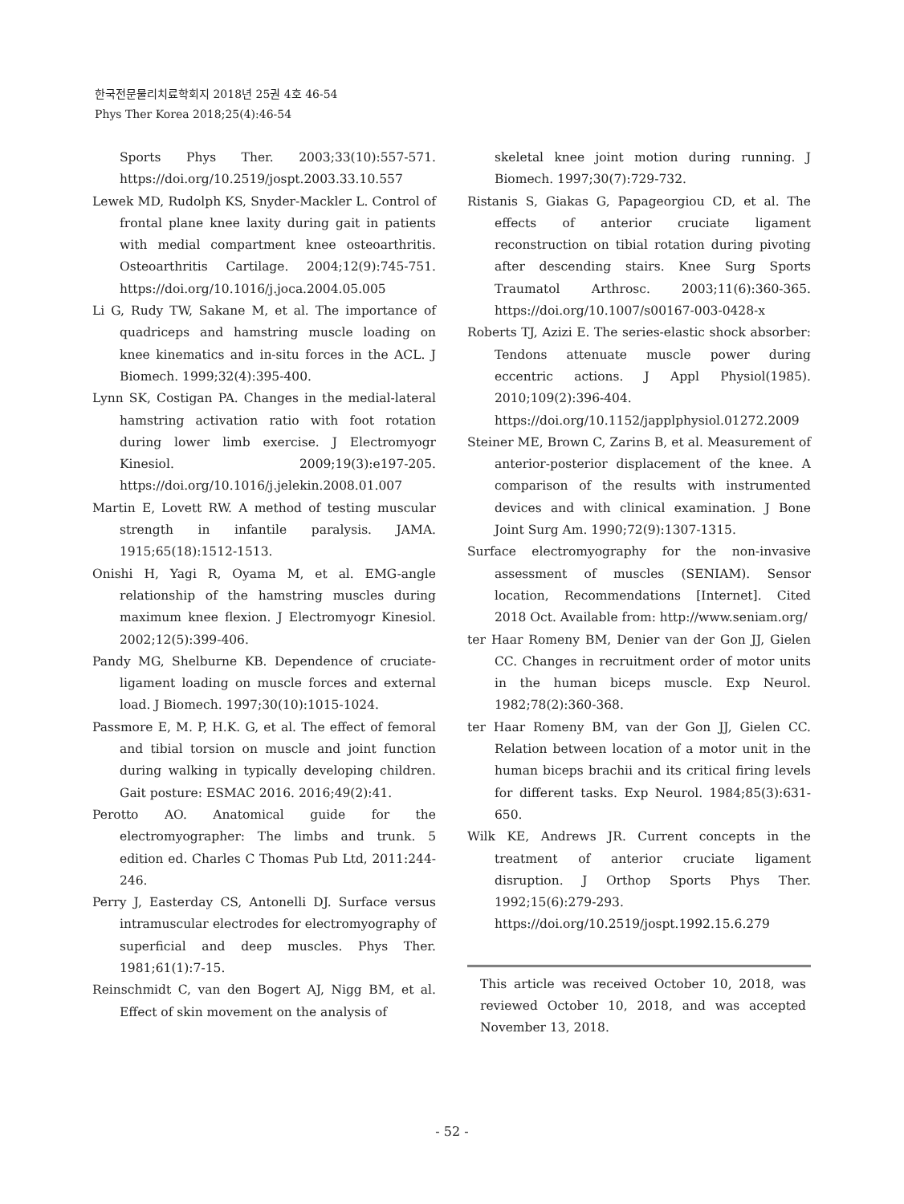한국전문물리치료학회지 2018년 25권 4호 46-54
Phys Ther Korea 2018;25(4):46-54
Sports Phys Ther. 2003;33(10):557-571. https://doi.org/10.2519/jospt.2003.33.10.557
Lewek MD, Rudolph KS, Snyder-Mackler L. Control of frontal plane knee laxity during gait in patients with medial compartment knee osteoarthritis. Osteoarthritis Cartilage. 2004;12(9):745-751. https://doi.org/10.1016/j.joca.2004.05.005
Li G, Rudy TW, Sakane M, et al. The importance of quadriceps and hamstring muscle loading on knee kinematics and in-situ forces in the ACL. J Biomech. 1999;32(4):395-400.
Lynn SK, Costigan PA. Changes in the medial-lateral hamstring activation ratio with foot rotation during lower limb exercise. J Electromyogr Kinesiol. 2009;19(3):e197-205. https://doi.org/10.1016/j.jelekin.2008.01.007
Martin E, Lovett RW. A method of testing muscular strength in infantile paralysis. JAMA. 1915;65(18):1512-1513.
Onishi H, Yagi R, Oyama M, et al. EMG-angle relationship of the hamstring muscles during maximum knee flexion. J Electromyogr Kinesiol. 2002;12(5):399-406.
Pandy MG, Shelburne KB. Dependence of cruciate-ligament loading on muscle forces and external load. J Biomech. 1997;30(10):1015-1024.
Passmore E, M. P, H.K. G, et al. The effect of femoral and tibial torsion on muscle and joint function during walking in typically developing children. Gait posture: ESMAC 2016. 2016;49(2):41.
Perotto AO. Anatomical guide for the electromyographer: The limbs and trunk. 5 edition ed. Charles C Thomas Pub Ltd, 2011:244-246.
Perry J, Easterday CS, Antonelli DJ. Surface versus intramuscular electrodes for electromyography of superficial and deep muscles. Phys Ther. 1981;61(1):7-15.
Reinschmidt C, van den Bogert AJ, Nigg BM, et al. Effect of skin movement on the analysis of
skeletal knee joint motion during running. J Biomech. 1997;30(7):729-732.
Ristanis S, Giakas G, Papageorgiou CD, et al. The effects of anterior cruciate ligament reconstruction on tibial rotation during pivoting after descending stairs. Knee Surg Sports Traumatol Arthrosc. 2003;11(6):360-365. https://doi.org/10.1007/s00167-003-0428-x
Roberts TJ, Azizi E. The series-elastic shock absorber: Tendons attenuate muscle power during eccentric actions. J Appl Physiol(1985). 2010;109(2):396-404. https://doi.org/10.1152/japplphysiol.01272.2009
Steiner ME, Brown C, Zarins B, et al. Measurement of anterior-posterior displacement of the knee. A comparison of the results with instrumented devices and with clinical examination. J Bone Joint Surg Am. 1990;72(9):1307-1315.
Surface electromyography for the non-invasive assessment of muscles (SENIAM). Sensor location, Recommendations [Internet]. Cited 2018 Oct. Available from: http://www.seniam.org/
ter Haar Romeny BM, Denier van der Gon JJ, Gielen CC. Changes in recruitment order of motor units in the human biceps muscle. Exp Neurol. 1982;78(2):360-368.
ter Haar Romeny BM, van der Gon JJ, Gielen CC. Relation between location of a motor unit in the human biceps brachii and its critical firing levels for different tasks. Exp Neurol. 1984;85(3):631-650.
Wilk KE, Andrews JR. Current concepts in the treatment of anterior cruciate ligament disruption. J Orthop Sports Phys Ther. 1992;15(6):279-293. https://doi.org/10.2519/jospt.1992.15.6.279
This article was received October 10, 2018, was reviewed October 10, 2018, and was accepted November 13, 2018.
- 52 -